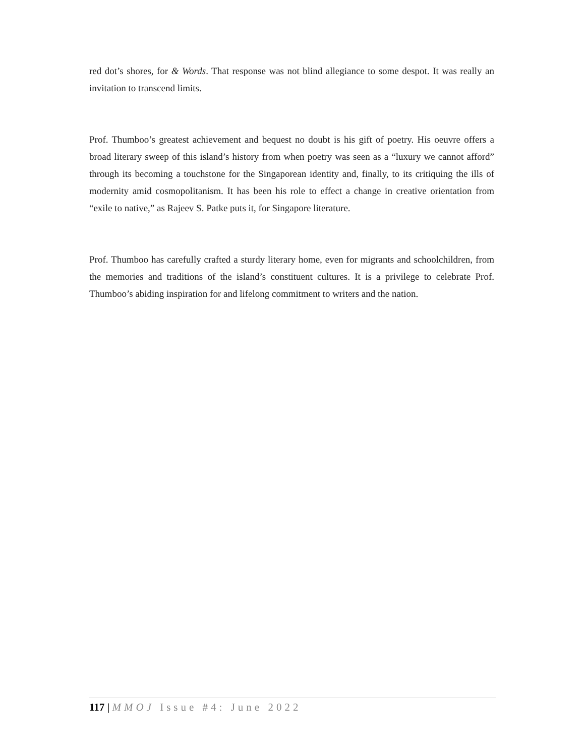red dot’s shores, for & Words. That response was not blind allegiance to some despot. It was really an invitation to transcend limits.
Prof. Thumboo’s greatest achievement and bequest no doubt is his gift of poetry. His oeuvre offers a broad literary sweep of this island’s history from when poetry was seen as a “luxury we cannot afford” through its becoming a touchstone for the Singaporean identity and, finally, to its critiquing the ills of modernity amid cosmopolitanism. It has been his role to effect a change in creative orientation from “exile to native,” as Rajeev S. Patke puts it, for Singapore literature.
Prof. Thumboo has carefully crafted a sturdy literary home, even for migrants and schoolchildren, from the memories and traditions of the island’s constituent cultures. It is a privilege to celebrate Prof. Thumboo’s abiding inspiration for and lifelong commitment to writers and the nation.
117 | MMOJ Issue #4: June 2022